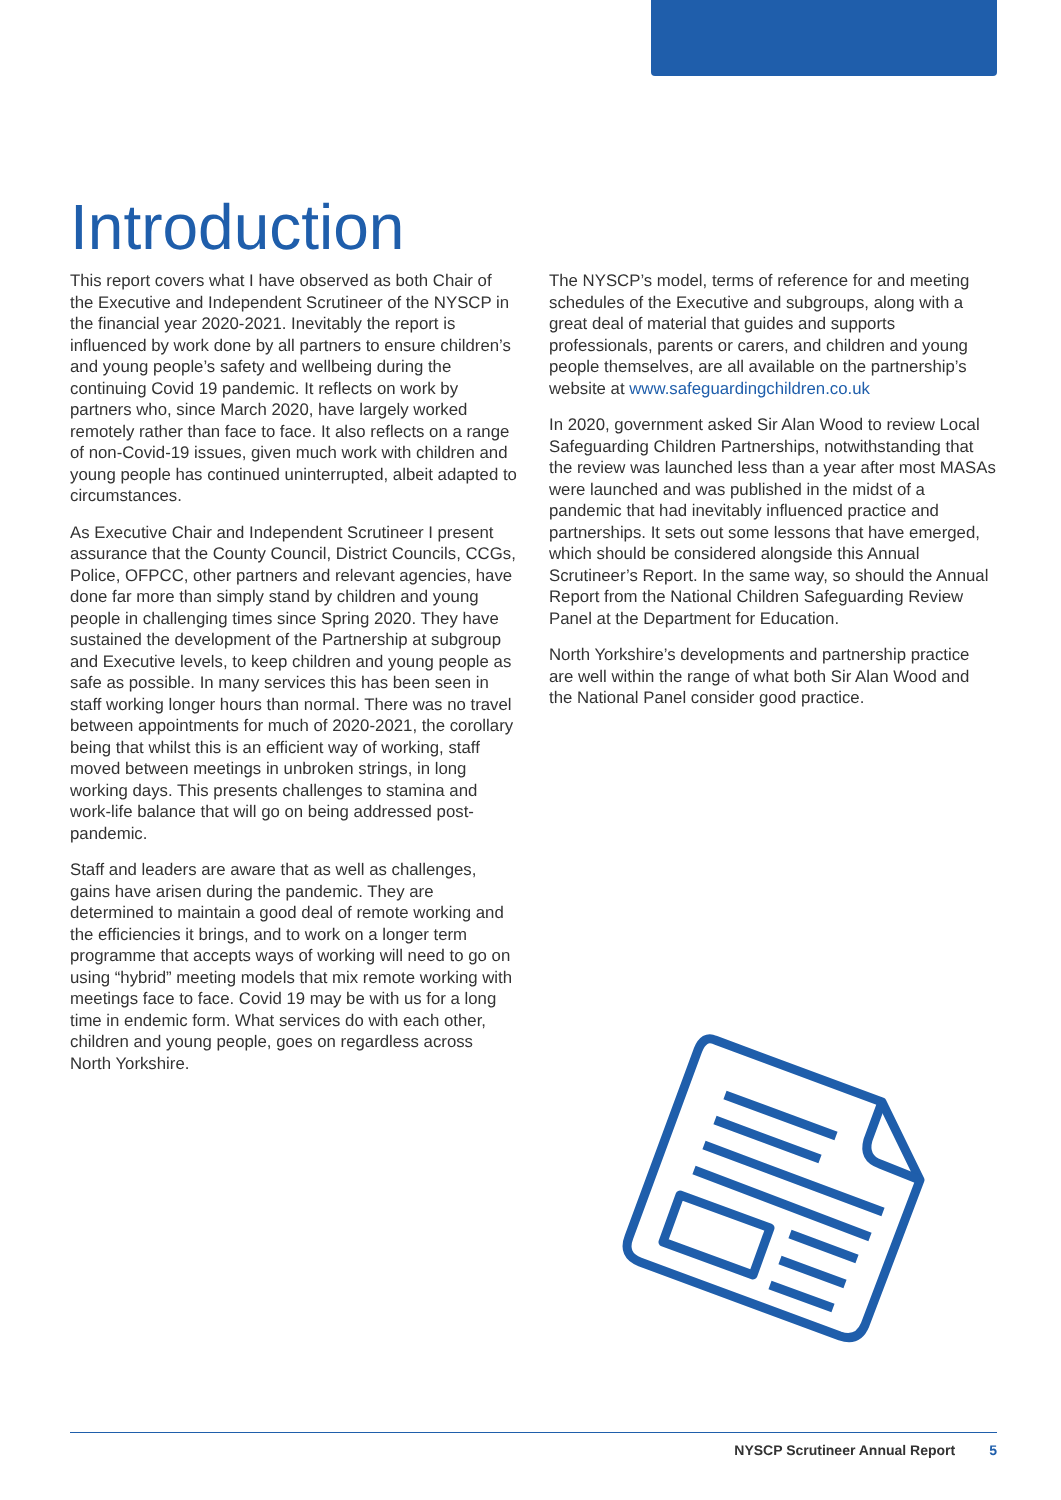Introduction
This report covers what I have observed as both Chair of the Executive and Independent Scrutineer of the NYSCP in the financial year 2020-2021. Inevitably the report is influenced by work done by all partners to ensure children’s and young people’s safety and wellbeing during the continuing Covid 19 pandemic. It reflects on work by partners who, since March 2020, have largely worked remotely rather than face to face. It also reflects on a range of non-Covid-19 issues, given much work with children and young people has continued uninterrupted, albeit adapted to circumstances.
As Executive Chair and Independent Scrutineer I present assurance that the County Council, District Councils, CCGs, Police, OFPCC, other partners and relevant agencies, have done far more than simply stand by children and young people in challenging times since Spring 2020. They have sustained the development of the Partnership at subgroup and Executive levels, to keep children and young people as safe as possible. In many services this has been seen in staff working longer hours than normal. There was no travel between appointments for much of 2020-2021, the corollary being that whilst this is an efficient way of working, staff moved between meetings in unbroken strings, in long working days. This presents challenges to stamina and work-life balance that will go on being addressed post-pandemic.
Staff and leaders are aware that as well as challenges, gains have arisen during the pandemic. They are determined to maintain a good deal of remote working and the efficiencies it brings, and to work on a longer term programme that accepts ways of working will need to go on using “hybrid” meeting models that mix remote working with meetings face to face. Covid 19 may be with us for a long time in endemic form. What services do with each other, children and young people, goes on regardless across North Yorkshire.
The NYSCP’s model, terms of reference for and meeting schedules of the Executive and subgroups, along with a great deal of material that guides and supports professionals, parents or carers, and children and young people themselves, are all available on the partnership’s website at www.safeguardingchildren.co.uk
In 2020, government asked Sir Alan Wood to review Local Safeguarding Children Partnerships, notwithstanding that the review was launched less than a year after most MASAs were launched and was published in the midst of a pandemic that had inevitably influenced practice and partnerships. It sets out some lessons that have emerged, which should be considered alongside this Annual Scrutineer’s Report. In the same way, so should the Annual Report from the National Children Safeguarding Review Panel at the Department for Education.
North Yorkshire’s developments and partnership practice are well within the range of what both Sir Alan Wood and the National Panel consider good practice.
NYSCP Scrutineer Annual Report 5